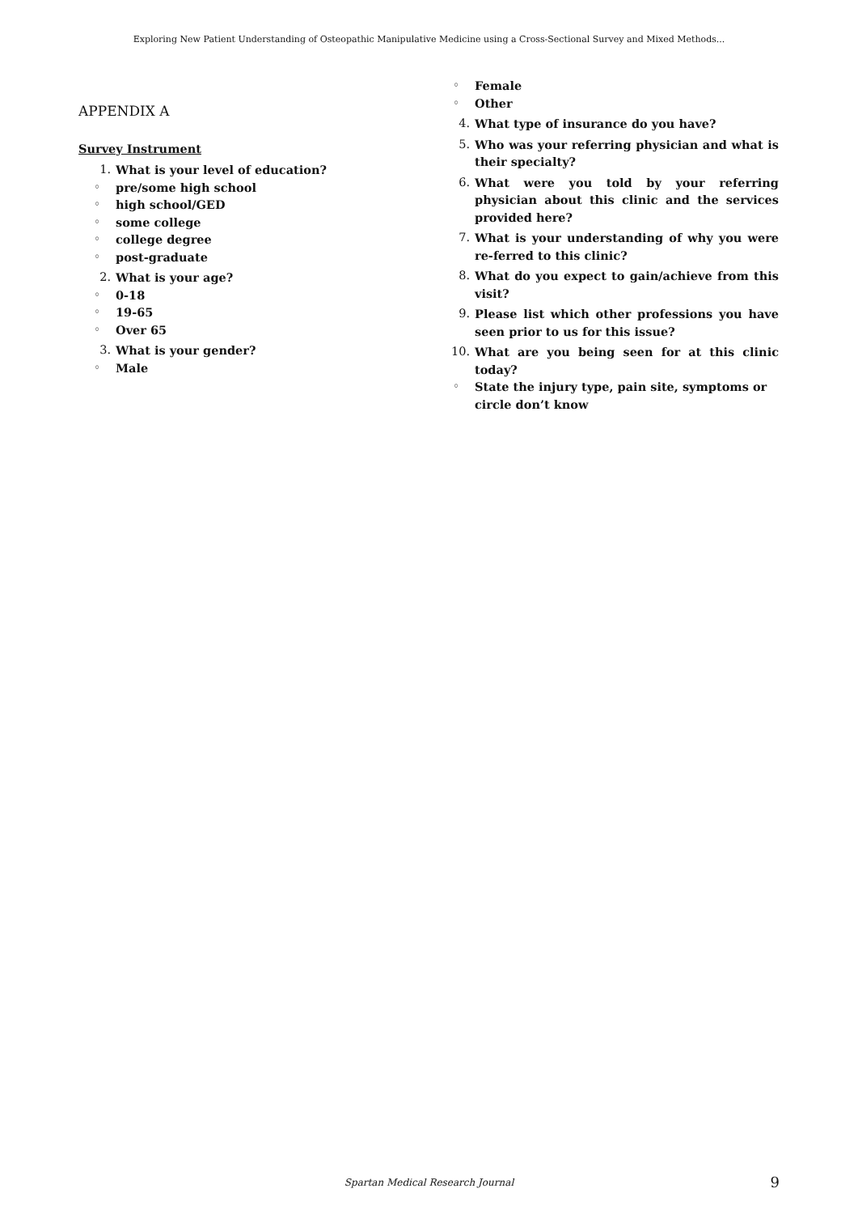Exploring New Patient Understanding of Osteopathic Manipulative Medicine using a Cross-Sectional Survey and Mixed Methods...
APPENDIX A
Survey Instrument
1. What is your level of education?
◦ pre/some high school
◦ high school/GED
◦ some college
◦ college degree
◦ post-graduate
2. What is your age?
◦ 0-18
◦ 19-65
◦ Over 65
3. What is your gender?
◦ Male
◦ Female
◦ Other
4. What type of insurance do you have?
5. Who was your referring physician and what is their specialty?
6. What were you told by your referring physician about this clinic and the services provided here?
7. What is your understanding of why you were re-ferred to this clinic?
8. What do you expect to gain/achieve from this visit?
9. Please list which other professions you have seen prior to us for this issue?
10. What are you being seen for at this clinic today?
◦ State the injury type, pain site, symptoms or circle don’t know
Spartan Medical Research Journal 9